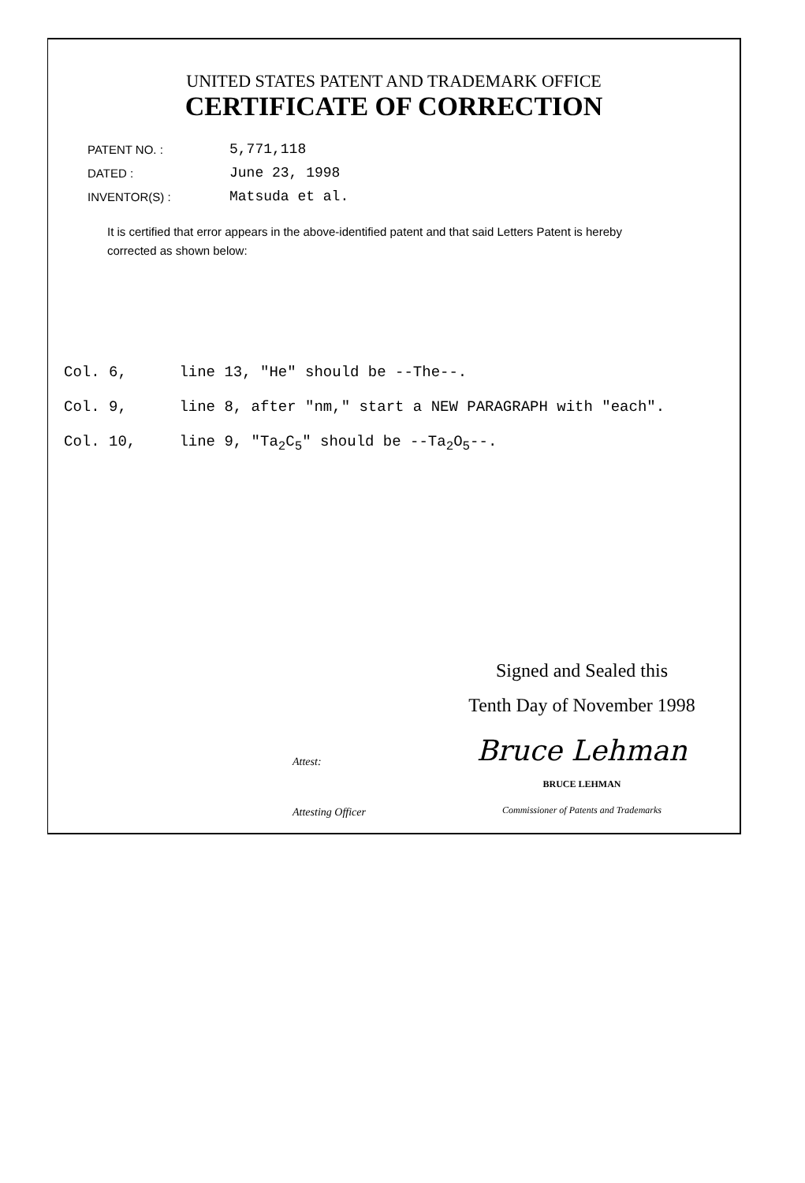UNITED STATES PATENT AND TRADEMARK OFFICE
CERTIFICATE OF CORRECTION
PATENT NO. :
5,771,118
DATED :
June 23, 1998
INVENTOR(S) :
Matsuda et al.
It is certified that error appears in the above-identified patent and that said Letters Patent is hereby corrected as shown below:
Col. 6, line 13, "He" should be --The--.
Col. 9, line 8, after "nm," start a NEW PARAGRAPH with "each".
Col. 10, line 9, "Ta<sub>2</sub>C<sub>5</sub>" should be --Ta<sub>2</sub>O<sub>5</sub>--.
Attest:
Attesting Officer
Signed and Sealed this
Tenth Day of November 1998
Bruce Lehman
BRUCE LEHMAN
Commissioner of Patents and Trademarks